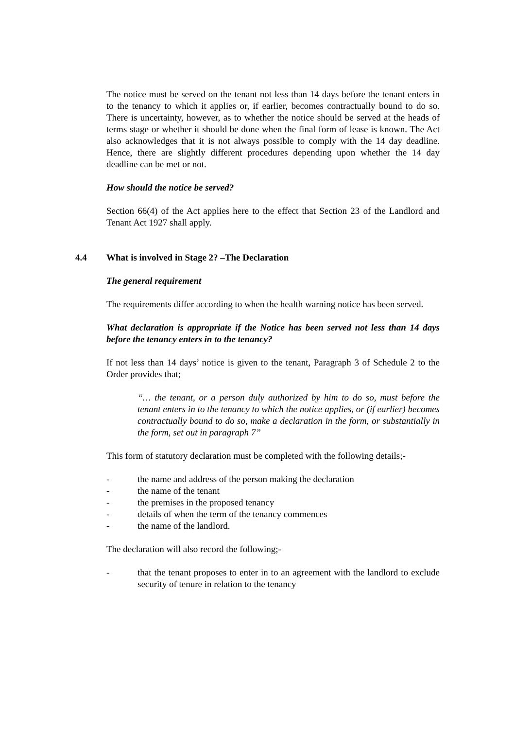The notice must be served on the tenant not less than 14 days before the tenant enters in to the tenancy to which it applies or, if earlier, becomes contractually bound to do so. There is uncertainty, however, as to whether the notice should be served at the heads of terms stage or whether it should be done when the final form of lease is known. The Act also acknowledges that it is not always possible to comply with the 14 day deadline. Hence, there are slightly different procedures depending upon whether the 14 day deadline can be met or not.
How should the notice be served?
Section 66(4) of the Act applies here to the effect that Section 23 of the Landlord and Tenant Act 1927 shall apply.
4.4 What is involved in Stage 2? –The Declaration
The general requirement
The requirements differ according to when the health warning notice has been served.
What declaration is appropriate if the Notice has been served not less than 14 days before the tenancy enters in to the tenancy?
If not less than 14 days’ notice is given to the tenant, Paragraph 3 of Schedule 2 to the Order provides that;
“… the tenant, or a person duly authorized by him to do so, must before the tenant enters in to the tenancy to which the notice applies, or (if earlier) becomes contractually bound to do so, make a declaration in the form, or substantially in the form, set out in paragraph 7”
This form of statutory declaration must be completed with the following details;-
- the name and address of the person making the declaration
- the name of the tenant
- the premises in the proposed tenancy
- details of when the term of the tenancy commences
- the name of the landlord.
The declaration will also record the following;-
- that the tenant proposes to enter in to an agreement with the landlord to exclude security of tenure in relation to the tenancy